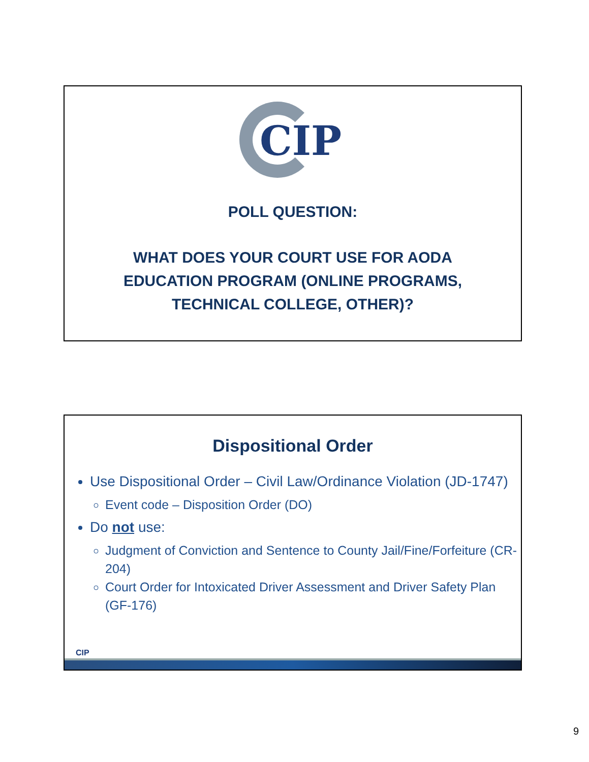CIP
POLL QUESTION:
WHAT DOES YOUR COURT USE FOR AODA
EDUCATION PROGRAM (ONLINE PROGRAMS,
TECHNICAL COLLEGE, OTHER)?
Dispositional Order
Use Dispositional Order – Civil Law/Ordinance Violation (JD-1747)
Event code – Disposition Order (DO)
Do not use:
Judgment of Conviction and Sentence to County Jail/Fine/Forfeiture (CR-204)
Court Order for Intoxicated Driver Assessment and Driver Safety Plan (GF-176)
CIP
9